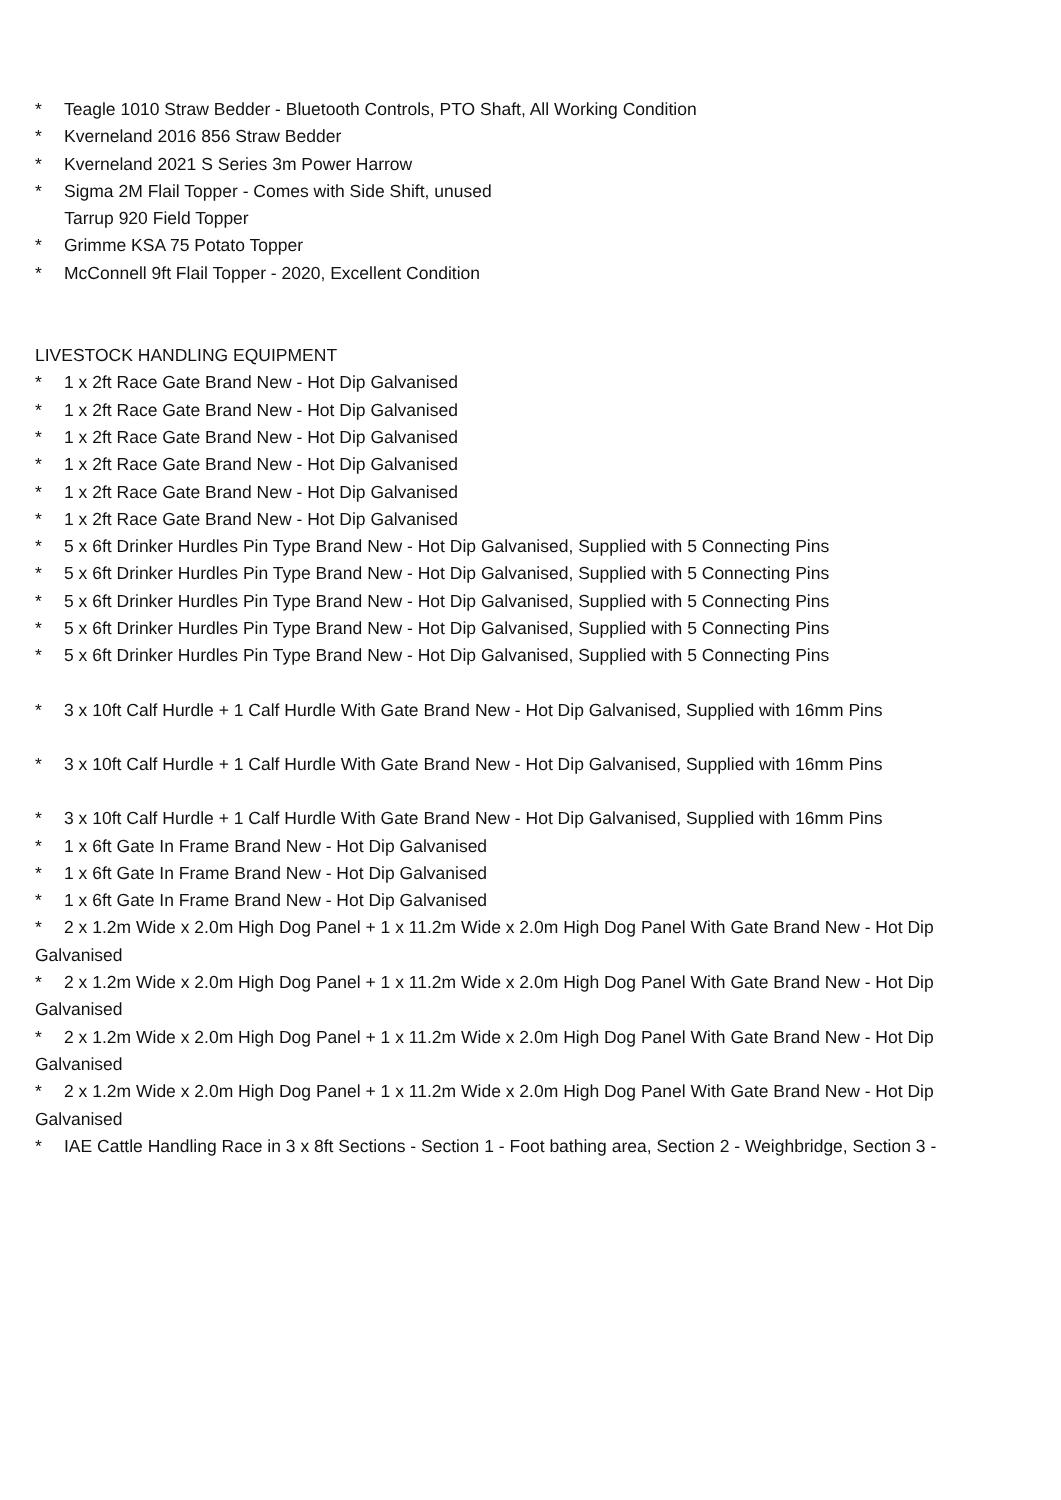* Teagle 1010 Straw Bedder - Bluetooth Controls, PTO Shaft, All Working Condition
* Kverneland 2016 856 Straw Bedder
* Kverneland 2021 S Series 3m Power Harrow
* Sigma 2M Flail Topper - Comes with Side Shift, unused
Tarrup 920 Field Topper
* Grimme KSA 75 Potato Topper
* McConnell 9ft Flail Topper - 2020, Excellent Condition
LIVESTOCK HANDLING EQUIPMENT
* 1 x 2ft Race Gate Brand New - Hot Dip Galvanised
* 1 x 2ft Race Gate Brand New - Hot Dip Galvanised
* 1 x 2ft Race Gate Brand New - Hot Dip Galvanised
* 1 x 2ft Race Gate Brand New - Hot Dip Galvanised
* 1 x 2ft Race Gate Brand New - Hot Dip Galvanised
* 1 x 2ft Race Gate Brand New - Hot Dip Galvanised
* 5 x 6ft Drinker Hurdles Pin Type Brand New - Hot Dip Galvanised, Supplied with 5 Connecting Pins
* 5 x 6ft Drinker Hurdles Pin Type Brand New - Hot Dip Galvanised, Supplied with 5 Connecting Pins
* 5 x 6ft Drinker Hurdles Pin Type Brand New - Hot Dip Galvanised, Supplied with 5 Connecting Pins
* 5 x 6ft Drinker Hurdles Pin Type Brand New - Hot Dip Galvanised, Supplied with 5 Connecting Pins
* 5 x 6ft Drinker Hurdles Pin Type Brand New - Hot Dip Galvanised, Supplied with 5 Connecting Pins
* 3 x 10ft Calf Hurdle + 1 Calf Hurdle With Gate Brand New - Hot Dip Galvanised, Supplied with 16mm Pins
* 3 x 10ft Calf Hurdle + 1 Calf Hurdle With Gate Brand New - Hot Dip Galvanised, Supplied with 16mm Pins
* 3 x 10ft Calf Hurdle + 1 Calf Hurdle With Gate Brand New - Hot Dip Galvanised, Supplied with 16mm Pins
* 1 x 6ft Gate In Frame Brand New - Hot Dip Galvanised
* 1 x 6ft Gate In Frame Brand New - Hot Dip Galvanised
* 1 x 6ft Gate In Frame Brand New - Hot Dip Galvanised
* 2 x 1.2m Wide x 2.0m High Dog Panel + 1 x 11.2m Wide x 2.0m High Dog Panel With Gate Brand New - Hot Dip Galvanised
* 2 x 1.2m Wide x 2.0m High Dog Panel + 1 x 11.2m Wide x 2.0m High Dog Panel With Gate Brand New - Hot Dip Galvanised
* 2 x 1.2m Wide x 2.0m High Dog Panel + 1 x 11.2m Wide x 2.0m High Dog Panel With Gate Brand New - Hot Dip Galvanised
* 2 x 1.2m Wide x 2.0m High Dog Panel + 1 x 11.2m Wide x 2.0m High Dog Panel With Gate Brand New - Hot Dip Galvanised
* IAE Cattle Handling Race in 3 x 8ft Sections - Section 1 - Foot bathing area, Section 2 - Weighbridge, Section 3 -